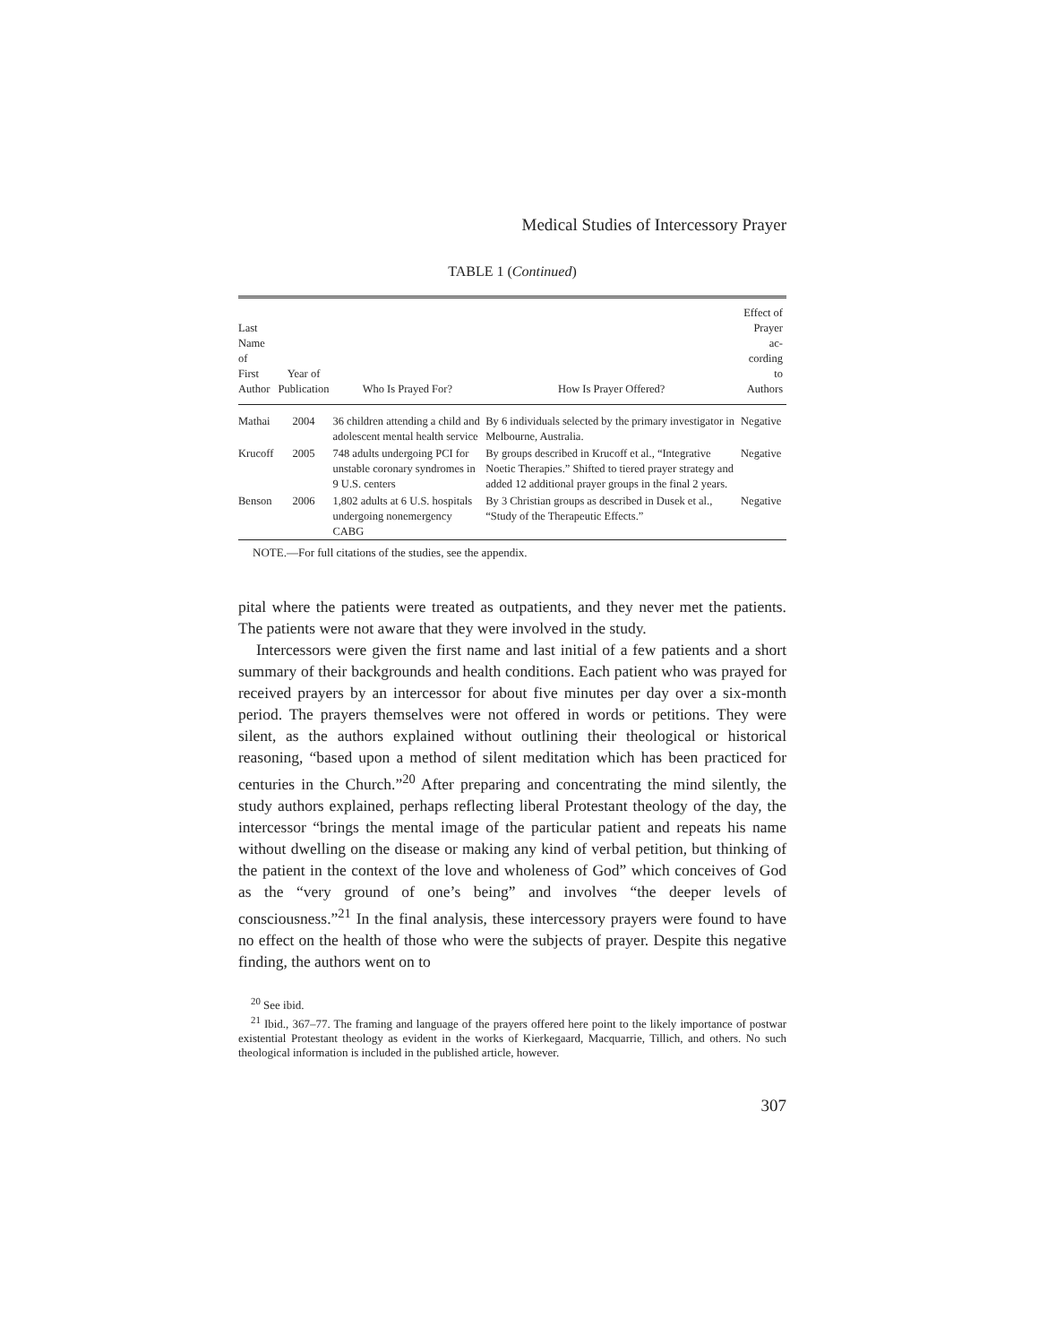Medical Studies of Intercessory Prayer
TABLE 1 (Continued)
| Last Name of First Author | Year of Publication | Who Is Prayed For? | How Is Prayer Offered? | Effect of Prayer ac- cording to Authors |
| --- | --- | --- | --- | --- |
| Mathai | 2004 | 36 children attending a child and adolescent mental health service | By 6 individuals selected by the primary investigator in Melbourne, Australia. | Negative |
| Krucoff | 2005 | 748 adults undergoing PCI for unstable coronary syndromes in 9 U.S. centers | By groups described in Krucoff et al., “Integrative Noetic Therapies.” Shifted to tiered prayer strategy and added 12 additional prayer groups in the final 2 years. | Negative |
| Benson | 2006 | 1,802 adults at 6 U.S. hospitals undergoing nonemergency CABG | By 3 Christian groups as described in Dusek et al., “Study of the Therapeutic Effects.” | Negative |
NOTE.—For full citations of the studies, see the appendix.
pital where the patients were treated as outpatients, and they never met the patients. The patients were not aware that they were involved in the study.
Intercessors were given the first name and last initial of a few patients and a short summary of their backgrounds and health conditions. Each patient who was prayed for received prayers by an intercessor for about five minutes per day over a six-month period. The prayers themselves were not offered in words or petitions. They were silent, as the authors explained without outlining their theological or historical reasoning, “based upon a method of silent meditation which has been practiced for centuries in the Church.”<sup>20</sup> After preparing and concentrating the mind silently, the study authors explained, perhaps reflecting liberal Protestant theology of the day, the intercessor “brings the mental image of the particular patient and repeats his name without dwelling on the disease or making any kind of verbal petition, but thinking of the patient in the context of the love and wholeness of God” which conceives of God as the “very ground of one’s being” and involves “the deeper levels of consciousness.”<sup>21</sup> In the final analysis, these intercessory prayers were found to have no effect on the health of those who were the subjects of prayer. Despite this negative finding, the authors went on to
<sup>20</sup> See ibid.
<sup>21</sup> Ibid., 367–77. The framing and language of the prayers offered here point to the likely importance of postwar existential Protestant theology as evident in the works of Kierkegaard, Macquarrie, Tillich, and others. No such theological information is included in the published article, however.
307